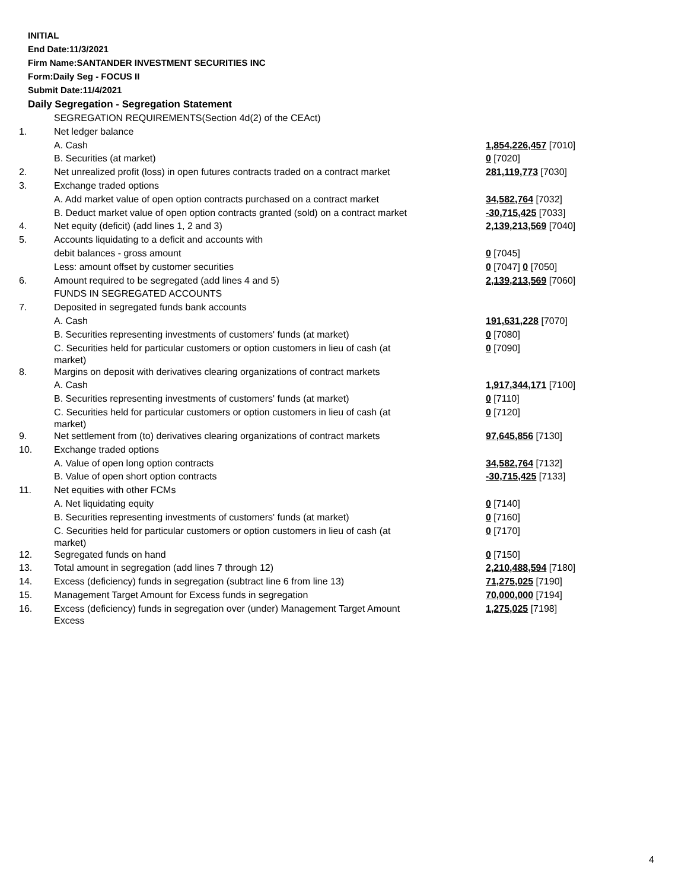INITIAL
End Date:11/3/2021
Firm Name:SANTANDER INVESTMENT SECURITIES INC
Form:Daily Seg - FOCUS II
Submit Date:11/4/2021
Daily Segregation - Segregation Statement
| | SEGREGATION REQUIREMENTS(Section 4d(2) of the CEAct) | |
| 1. | Net ledger balance | |
| | A. Cash | 1,854,226,457 [7010] |
| | B. Securities (at market) | 0 [7020] |
| 2. | Net unrealized profit (loss) in open futures contracts traded on a contract market | 281,119,773 [7030] |
| 3. | Exchange traded options | |
| | A. Add market value of open option contracts purchased on a contract market | 34,582,764 [7032] |
| | B. Deduct market value of open option contracts granted (sold) on a contract market | -30,715,425 [7033] |
| 4. | Net equity (deficit) (add lines 1, 2 and 3) | 2,139,213,569 [7040] |
| 5. | Accounts liquidating to a deficit and accounts with | |
| | debit balances - gross amount | 0 [7045] |
| | Less: amount offset by customer securities | 0 [7047] 0 [7050] |
| 6. | Amount required to be segregated (add lines 4 and 5) | 2,139,213,569 [7060] |
| | FUNDS IN SEGREGATED ACCOUNTS | |
| 7. | Deposited in segregated funds bank accounts | |
| | A. Cash | 191,631,228 [7070] |
| | B. Securities representing investments of customers' funds (at market) | 0 [7080] |
| | C. Securities held for particular customers or option customers in lieu of cash (at market) | 0 [7090] |
| 8. | Margins on deposit with derivatives clearing organizations of contract markets | |
| | A. Cash | 1,917,344,171 [7100] |
| | B. Securities representing investments of customers' funds (at market) | 0 [7110] |
| | C. Securities held for particular customers or option customers in lieu of cash (at market) | 0 [7120] |
| 9. | Net settlement from (to) derivatives clearing organizations of contract markets | 97,645,856 [7130] |
| 10. | Exchange traded options | |
| | A. Value of open long option contracts | 34,582,764 [7132] |
| | B. Value of open short option contracts | -30,715,425 [7133] |
| 11. | Net equities with other FCMs | |
| | A. Net liquidating equity | 0 [7140] |
| | B. Securities representing investments of customers' funds (at market) | 0 [7160] |
| | C. Securities held for particular customers or option customers in lieu of cash (at market) | 0 [7170] |
| 12. | Segregated funds on hand | 0 [7150] |
| 13. | Total amount in segregation (add lines 7 through 12) | 2,210,488,594 [7180] |
| 14. | Excess (deficiency) funds in segregation (subtract line 6 from line 13) | 71,275,025 [7190] |
| 15. | Management Target Amount for Excess funds in segregation | 70,000,000 [7194] |
| 16. | Excess (deficiency) funds in segregation over (under) Management Target Amount Excess | 1,275,025 [7198] |
4